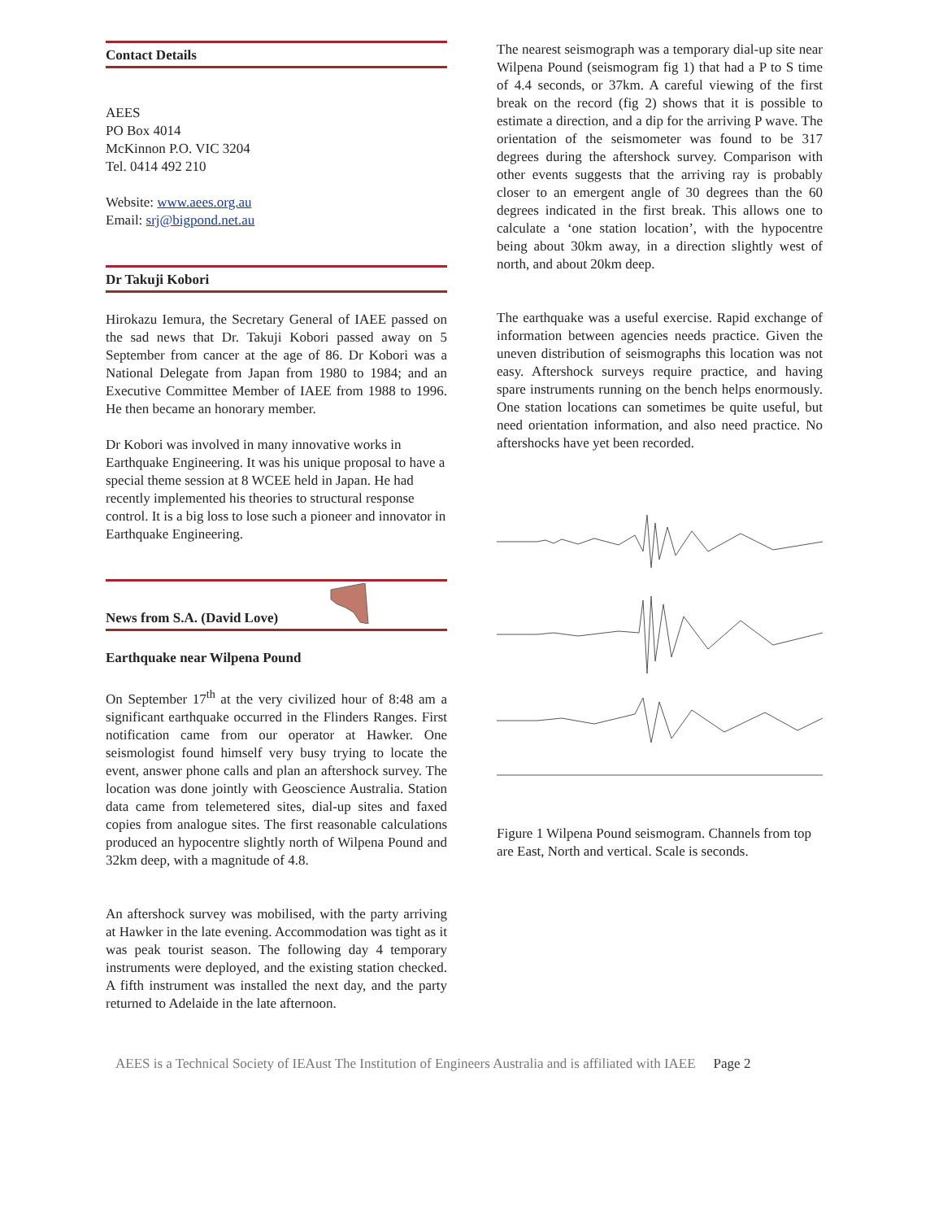Contact Details
AEES
PO Box 4014
McKinnon P.O. VIC 3204
Tel. 0414 492 210
Website: www.aees.org.au
Email: srj@bigpond.net.au
Dr Takuji Kobori
Hirokazu Iemura, the Secretary General of IAEE passed on the sad news that Dr. Takuji Kobori passed away on 5 September from cancer at the age of 86. Dr Kobori was a National Delegate from Japan from 1980 to 1984; and an Executive Committee Member of IAEE from 1988 to 1996. He then became an honorary member.
Dr Kobori was involved in many innovative works in Earthquake Engineering. It was his unique proposal to have a special theme session at 8 WCEE held in Japan. He had recently implemented his theories to structural response control. It is a big loss to lose such a pioneer and innovator in Earthquake Engineering.
News from S.A. (David Love)
Earthquake near Wilpena Pound
On September 17<sup>th</sup> at the very civilized hour of 8:48 am a significant earthquake occurred in the Flinders Ranges. First notification came from our operator at Hawker. One seismologist found himself very busy trying to locate the event, answer phone calls and plan an aftershock survey. The location was done jointly with Geoscience Australia. Station data came from telemetered sites, dial-up sites and faxed copies from analogue sites. The first reasonable calculations produced an hypocentre slightly north of Wilpena Pound and 32km deep, with a magnitude of 4.8.
An aftershock survey was mobilised, with the party arriving at Hawker in the late evening. Accommodation was tight as it was peak tourist season. The following day 4 temporary instruments were deployed, and the existing station checked. A fifth instrument was installed the next day, and the party returned to Adelaide in the late afternoon.
The nearest seismograph was a temporary dial-up site near Wilpena Pound (seismogram fig 1) that had a P to S time of 4.4 seconds, or 37km. A careful viewing of the first break on the record (fig 2) shows that it is possible to estimate a direction, and a dip for the arriving P wave. The orientation of the seismometer was found to be 317 degrees during the aftershock survey. Comparison with other events suggests that the arriving ray is probably closer to an emergent angle of 30 degrees than the 60 degrees indicated in the first break. This allows one to calculate a ‘one station location’, with the hypocentre being about 30km away, in a direction slightly west of north, and about 20km deep.
The earthquake was a useful exercise. Rapid exchange of information between agencies needs practice. Given the uneven distribution of seismographs this location was not easy. Aftershock surveys require practice, and having spare instruments running on the bench helps enormously. One station locations can sometimes be quite useful, but need orientation information, and also need practice. No aftershocks have yet been recorded.
Figure 1 Wilpena Pound seismogram. Channels from top are East, North and vertical. Scale is seconds.
AEES is a Technical Society of IEAust The Institution of Engineers Australia and is affiliated with IAEE
Page 2